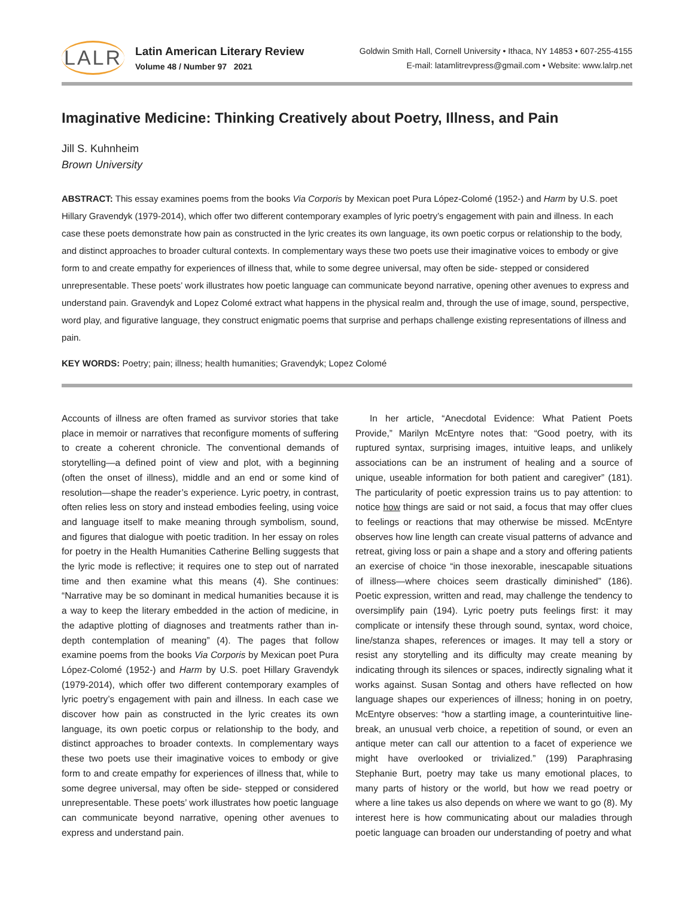LALR
Latin American Literary Review
Volume 48 / Number 97 2021
Goldwin Smith Hall, Cornell University • Ithaca, NY 14853 • 607-255-4155
E-mail: latamlitrevpress@gmail.com • Website: www.lalrp.net
Imaginative Medicine: Thinking Creatively about Poetry, Illness, and Pain
Jill S. Kuhnheim
Brown University
ABSTRACT: This essay examines poems from the books Via Corporis by Mexican poet Pura López-Colomé (1952-) and Harm by U.S. poet Hillary Gravendyk (1979-2014), which offer two different contemporary examples of lyric poetry’s engagement with pain and illness. In each case these poets demonstrate how pain as constructed in the lyric creates its own language, its own poetic corpus or relationship to the body, and distinct approaches to broader cultural contexts. In complementary ways these two poets use their imaginative voices to embody or give form to and create empathy for experiences of illness that, while to some degree universal, may often be side- stepped or considered unrepresentable. These poets’ work illustrates how poetic language can communicate beyond narrative, opening other avenues to express and understand pain. Gravendyk and Lopez Colomé extract what happens in the physical realm and, through the use of image, sound, perspective, word play, and figurative language, they construct enigmatic poems that surprise and perhaps challenge existing representations of illness and pain.
KEY WORDS: Poetry; pain; illness; health humanities; Gravendyk; Lopez Colomé
Accounts of illness are often framed as survivor stories that take place in memoir or narratives that reconfigure moments of suffering to create a coherent chronicle. The conventional demands of storytelling—a defined point of view and plot, with a beginning (often the onset of illness), middle and an end or some kind of resolution—shape the reader’s experience. Lyric poetry, in contrast, often relies less on story and instead embodies feeling, using voice and language itself to make meaning through symbolism, sound, and figures that dialogue with poetic tradition. In her essay on roles for poetry in the Health Humanities Catherine Belling suggests that the lyric mode is reflective; it requires one to step out of narrated time and then examine what this means (4). She continues: “Narrative may be so dominant in medical humanities because it is a way to keep the literary embedded in the action of medicine, in the adaptive plotting of diagnoses and treatments rather than in-depth contemplation of meaning” (4). The pages that follow examine poems from the books Via Corporis by Mexican poet Pura López-Colomé (1952-) and Harm by U.S. poet Hillary Gravendyk (1979-2014), which offer two different contemporary examples of lyric poetry’s engagement with pain and illness. In each case we discover how pain as constructed in the lyric creates its own language, its own poetic corpus or relationship to the body, and distinct approaches to broader contexts. In complementary ways these two poets use their imaginative voices to embody or give form to and create empathy for experiences of illness that, while to some degree universal, may often be side- stepped or considered unrepresentable. These poets’ work illustrates how poetic language can communicate beyond narrative, opening other avenues to express and understand pain.
In her article, “Anecdotal Evidence: What Patient Poets Provide,” Marilyn McEntyre notes that: “Good poetry, with its ruptured syntax, surprising images, intuitive leaps, and unlikely associations can be an instrument of healing and a source of unique, useable information for both patient and caregiver” (181). The particularity of poetic expression trains us to pay attention: to notice how things are said or not said, a focus that may offer clues to feelings or reactions that may otherwise be missed. McEntyre observes how line length can create visual patterns of advance and retreat, giving loss or pain a shape and a story and offering patients an exercise of choice “in those inexorable, inescapable situations of illness—where choices seem drastically diminished” (186). Poetic expression, written and read, may challenge the tendency to oversimplify pain (194). Lyric poetry puts feelings first: it may complicate or intensify these through sound, syntax, word choice, line/stanza shapes, references or images. It may tell a story or resist any storytelling and its difficulty may create meaning by indicating through its silences or spaces, indirectly signaling what it works against. Susan Sontag and others have reflected on how language shapes our experiences of illness; honing in on poetry, McEntyre observes: “how a startling image, a counterintuitive line-break, an unusual verb choice, a repetition of sound, or even an antique meter can call our attention to a facet of experience we might have overlooked or trivialized.” (199) Paraphrasing Stephanie Burt, poetry may take us many emotional places, to many parts of history or the world, but how we read poetry or where a line takes us also depends on where we want to go (8). My interest here is how communicating about our maladies through poetic language can broaden our understanding of poetry and what